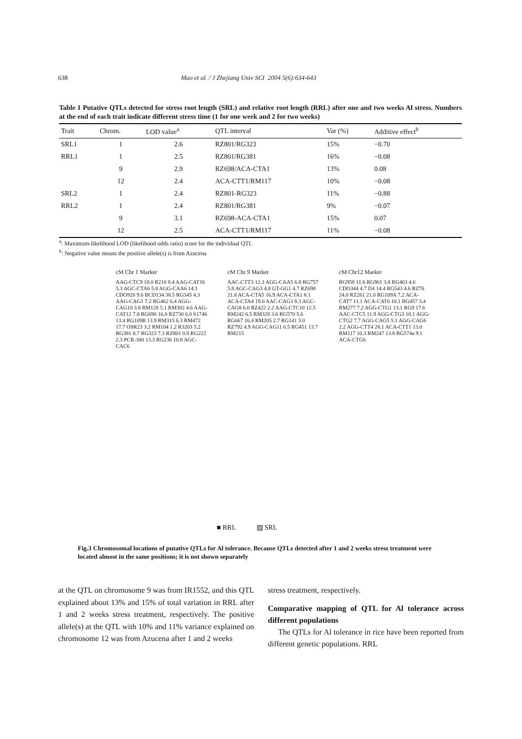638 Mao et al. / J Zhejiang Univ SCI 2004 5(6):634-643
Table 1 Putative QTLs detected for stress root length (SRL) and relative root length (RRL) after one and two weeks Al stress. Numbers at the end of each trait indicate different stress time (1 for one week and 2 for two weeks)
| Trait | Chrom. | LOD value<sup>a</sup> | QTL interval | Var (%) | Additive effect<sup>b</sup> |
| --- | --- | --- | --- | --- | --- |
| SRL1 | 1 | 2.6 | RZ801/RG323 | 15% | −0.70 |
| RRL1 | 1 | 2.5 | RZ801/RG381 | 16% | −0.08 |
| | 9 | 2.9 | RZ698/ACA-CTA1 | 13% | 0.08 |
| | 12 | 2.4 | ACA-CTT1/RM117 | 10% | −0.08 |
| SRL2 | 1 | 2.4 | RZ801-RG323 | 11% | −0.88 |
| RRL2 | 1 | 2.4 | RZ801/RG381 | 9% | −0.07 |
| | 9 | 3.1 | RZ698-ACA-CTA1 | 15% | 0.07 |
| | 12 | 2.5 | ACA-CTT1/RM117 | 11% | −0.08 |
<sup>a</sup>: Maximum-likelihood LOD (likelihood odds ratio) score for the individual QTL
<sup>b</sup>: Negative value means the positive allele(s) is from Azucena
cM Chr 1 Marker
AAG-CTC9 18.0 R210 8.4 AAG-CAT16 5.3 AGC-CTA6 5.8 AGG-CAA6 14.1 CDO920 9.6 BCD134 38.5 RG345 4.3 AAG-CAG1 7.2 RG462 6.4 AGG-CAG10 3.8 RM128 5.1 RM302 4.6 AAG-CAT12 7.8 RG690 16.0 RZ730 6.0 S1746 13.4 RG109B 13.9 RM315 6.3 RM472 17.7 OSR23 3.2 RM104 1.2 R3203 5.2 RG381 8.7 RG323 7.3 RZ801 0.9 RG222 2.3 PCR-300 13.3 RG236 10.8 AGC-CAC6
cM Chr 9 Marker
AAC-CTT3 12.3 AGG-CAA5 6.8 RG757 5.8 AGC-CAG3 4.8 GT-GG1 4.7 RZ698 21.8 ACA-CTA5 16.9 ACA-CTA1 8.1 ACA-CTA4 19.0 AAC-CAG3 8.3 AGC-CAG8 6.0 RZ422 2.2 AAG-CTC10 12.5 RM242 6.5 RM328 3.6 RG570 5.6 RG667 16.4 RM205 2.7 RG141 3.0 RZ792 4.9 AGG-CAG11 6.5 RG451 13.7 RM215
cM Chr12 Marker
RG958 11.6 RG901 3.8 RG463 4.6 CDO344 4.7 D4 14.4 RG543 4.6 RZ76 24.0 RZ261 21.0 RG109A 7.2 ACA-CAT7 11.1 ACA-CAT6 10.1 RG457 3.4 RM277 7.2 AGG-CTG1 13.1 RG9 17.6 AAC-CTC5 11.9 AGG-CTG3 10.1 AGG-CTG2 7.7 AGG-CAG5 5.1 AGG-CAG6 2.2 AGG-CTT4 28.1 ACA-CTT1 13.0 RM117 10.3 RM247 13.8 RG574a 9.1 ACA-CTG6
■ RRL ▨ SRL
Fig.3 Chromosomal locations of putative QTLs for Al tolerance. Because QTLs detected after 1 and 2 weeks stress treatment were located almost in the same positions; it is not shown separately
at the QTL on chromosome 9 was from IR1552, and this QTL explained about 13% and 15% of total variation in RRL after 1 and 2 weeks stress treatment, respectively. The positive allele(s) at the QTL with 10% and 11% variance explained on chromosome 12 was from Azucena after 1 and 2 weeks
stress treatment, respectively.
Comparative mapping of QTL for Al tolerance across different populations
The QTLs for Al tolerance in rice have been reported from different genetic populations. RRL